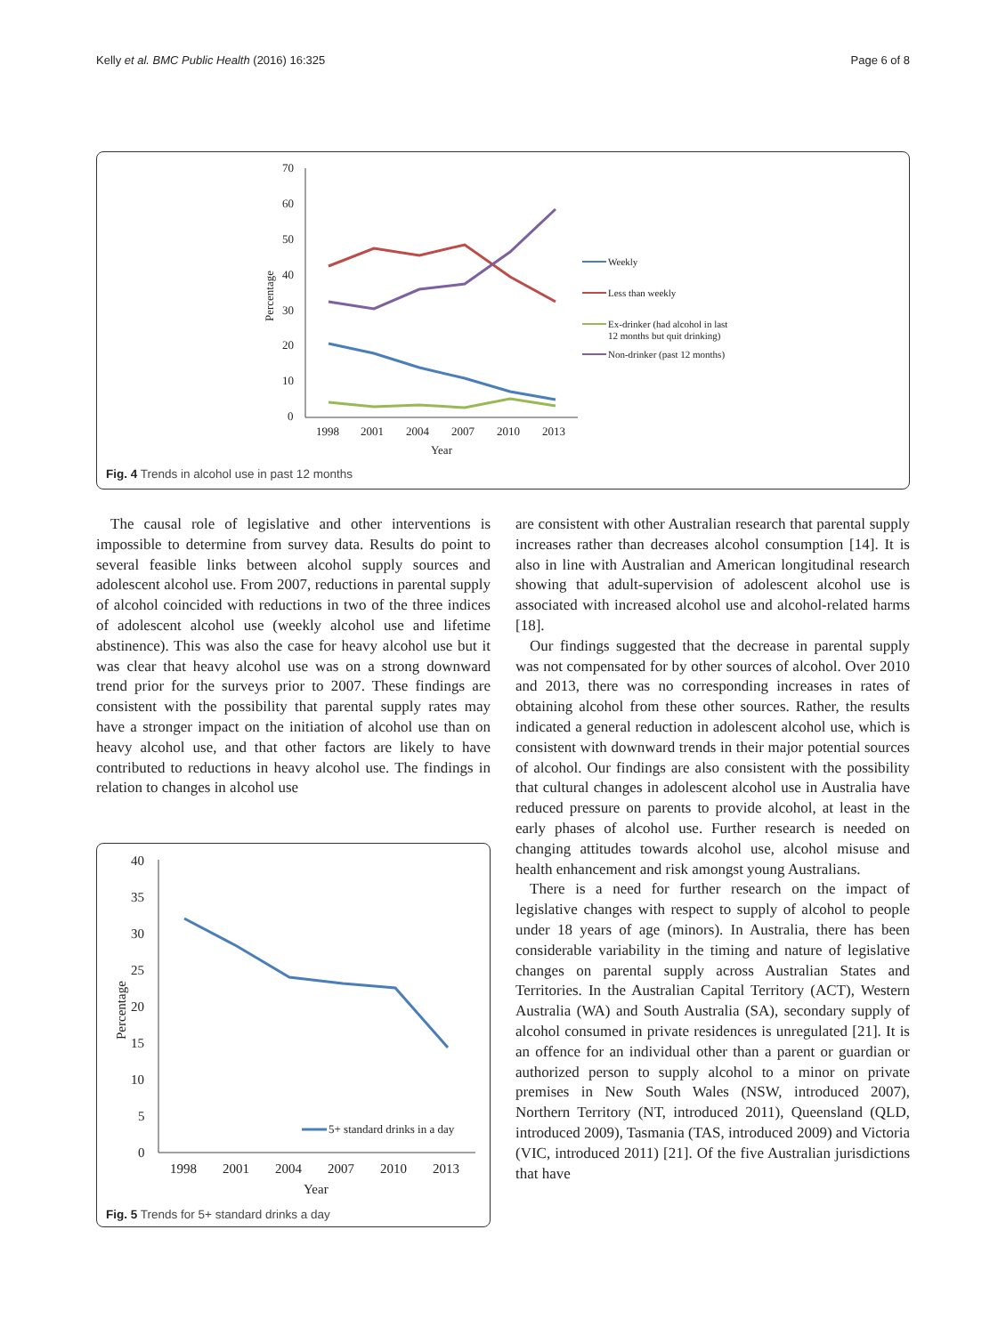Kelly et al. BMC Public Health (2016) 16:325 Page 6 of 8
70
60
50
40
30
20
10
0
1998
2001
2004
2007
2010
2013
Year
Percentage
Weekly
Less than weekly
Ex-drinker (had alcohol in last
12 months but quit drinking)
Non-drinker (past 12 months)
Fig. 4 Trends in alcohol use in past 12 months
The causal role of legislative and other interventions is impossible to determine from survey data. Results do point to several feasible links between alcohol supply sources and adolescent alcohol use. From 2007, reductions in parental supply of alcohol coincided with reductions in two of the three indices of adolescent alcohol use (weekly alcohol use and lifetime abstinence). This was also the case for heavy alcohol use but it was clear that heavy alcohol use was on a strong downward trend prior for the surveys prior to 2007. These findings are consistent with the possibility that parental supply rates may have a stronger impact on the initiation of alcohol use than on heavy alcohol use, and that other factors are likely to have contributed to reductions in heavy alcohol use. The findings in relation to changes in alcohol use
40
35
30
25
20
15
10
5
0
1998
2001
2004
2007
2010
2013
Year
Percentage
5+ standard drinks in a day
Fig. 5 Trends for 5+ standard drinks a day
are consistent with other Australian research that parental supply increases rather than decreases alcohol consumption [14]. It is also in line with Australian and American longitudinal research showing that adult-supervision of adolescent alcohol use is associated with increased alcohol use and alcohol-related harms [18].
Our findings suggested that the decrease in parental supply was not compensated for by other sources of alcohol. Over 2010 and 2013, there was no corresponding increases in rates of obtaining alcohol from these other sources. Rather, the results indicated a general reduction in adolescent alcohol use, which is consistent with downward trends in their major potential sources of alcohol. Our findings are also consistent with the possibility that cultural changes in adolescent alcohol use in Australia have reduced pressure on parents to provide alcohol, at least in the early phases of alcohol use. Further research is needed on changing attitudes towards alcohol use, alcohol misuse and health enhancement and risk amongst young Australians.
There is a need for further research on the impact of legislative changes with respect to supply of alcohol to people under 18 years of age (minors). In Australia, there has been considerable variability in the timing and nature of legislative changes on parental supply across Australian States and Territories. In the Australian Capital Territory (ACT), Western Australia (WA) and South Australia (SA), secondary supply of alcohol consumed in private residences is unregulated [21]. It is an offence for an individual other than a parent or guardian or authorized person to supply alcohol to a minor on private premises in New South Wales (NSW, introduced 2007), Northern Territory (NT, introduced 2011), Queensland (QLD, introduced 2009), Tasmania (TAS, introduced 2009) and Victoria (VIC, introduced 2011) [21]. Of the five Australian jurisdictions that have